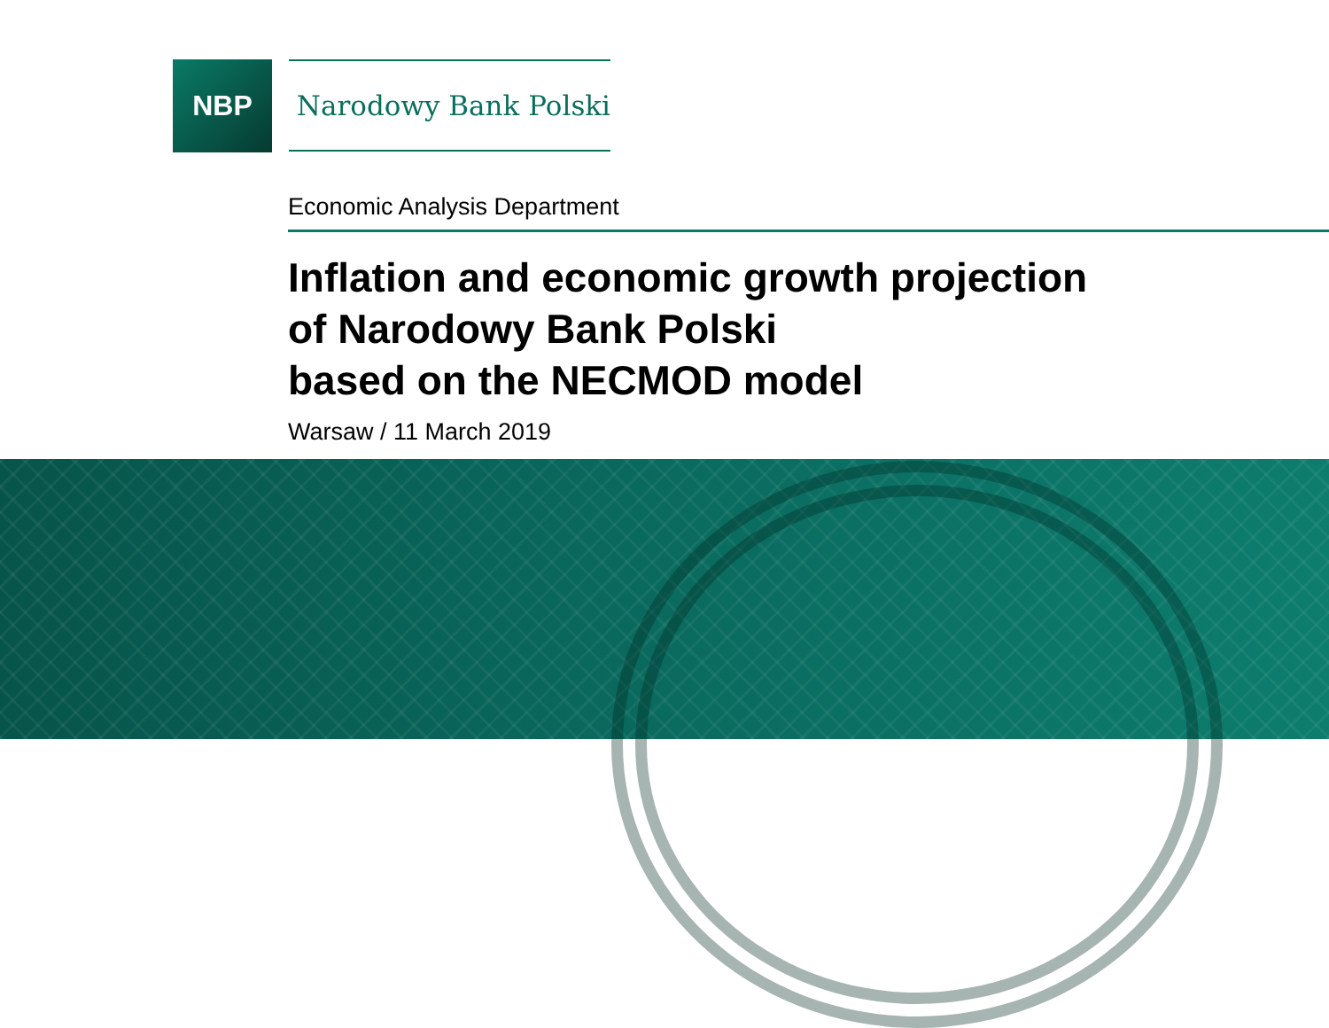NBP
Narodowy Bank Polski
Economic Analysis Department
Inflation and economic growth projection
of Narodowy Bank Polski
based on the NECMOD model
Warsaw / 11 March 2019